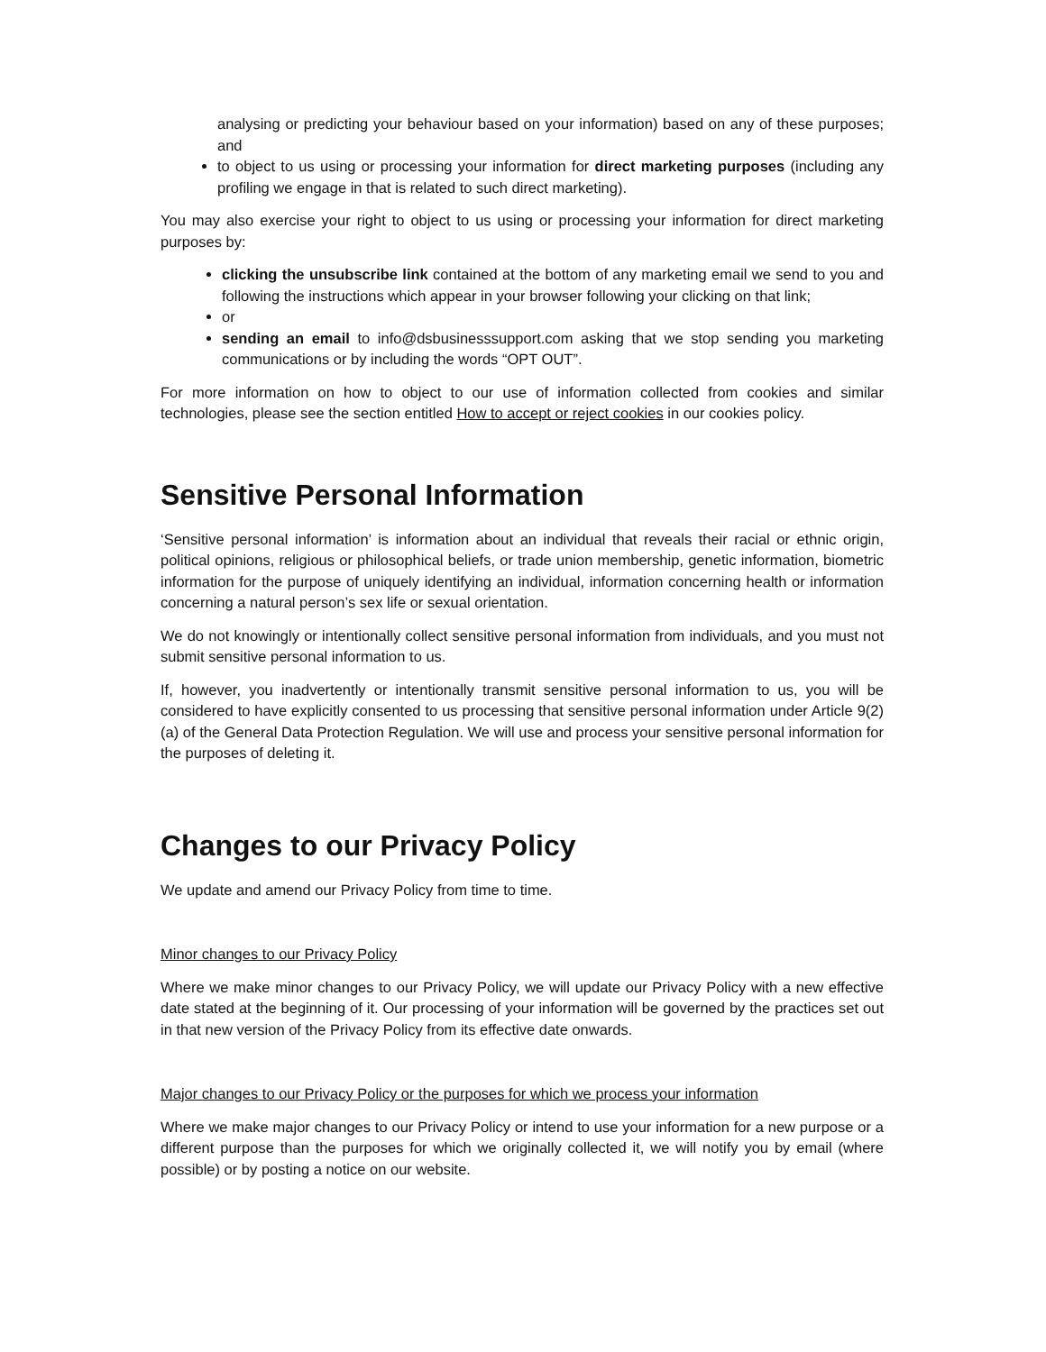analysing or predicting your behaviour based on your information) based on any of these purposes; and
to object to us using or processing your information for direct marketing purposes (including any profiling we engage in that is related to such direct marketing).
You may also exercise your right to object to us using or processing your information for direct marketing purposes by:
clicking the unsubscribe link contained at the bottom of any marketing email we send to you and following the instructions which appear in your browser following your clicking on that link;
or
sending an email to info@dsbusinesssupport.com asking that we stop sending you marketing communications or by including the words “OPT OUT”.
For more information on how to object to our use of information collected from cookies and similar technologies, please see the section entitled How to accept or reject cookies in our cookies policy.
Sensitive Personal Information
‘Sensitive personal information’ is information about an individual that reveals their racial or ethnic origin, political opinions, religious or philosophical beliefs, or trade union membership, genetic information, biometric information for the purpose of uniquely identifying an individual, information concerning health or information concerning a natural person’s sex life or sexual orientation.
We do not knowingly or intentionally collect sensitive personal information from individuals, and you must not submit sensitive personal information to us.
If, however, you inadvertently or intentionally transmit sensitive personal information to us, you will be considered to have explicitly consented to us processing that sensitive personal information under Article 9(2)(a) of the General Data Protection Regulation. We will use and process your sensitive personal information for the purposes of deleting it.
Changes to our Privacy Policy
We update and amend our Privacy Policy from time to time.
Minor changes to our Privacy Policy
Where we make minor changes to our Privacy Policy, we will update our Privacy Policy with a new effective date stated at the beginning of it. Our processing of your information will be governed by the practices set out in that new version of the Privacy Policy from its effective date onwards.
Major changes to our Privacy Policy or the purposes for which we process your information
Where we make major changes to our Privacy Policy or intend to use your information for a new purpose or a different purpose than the purposes for which we originally collected it, we will notify you by email (where possible) or by posting a notice on our website.